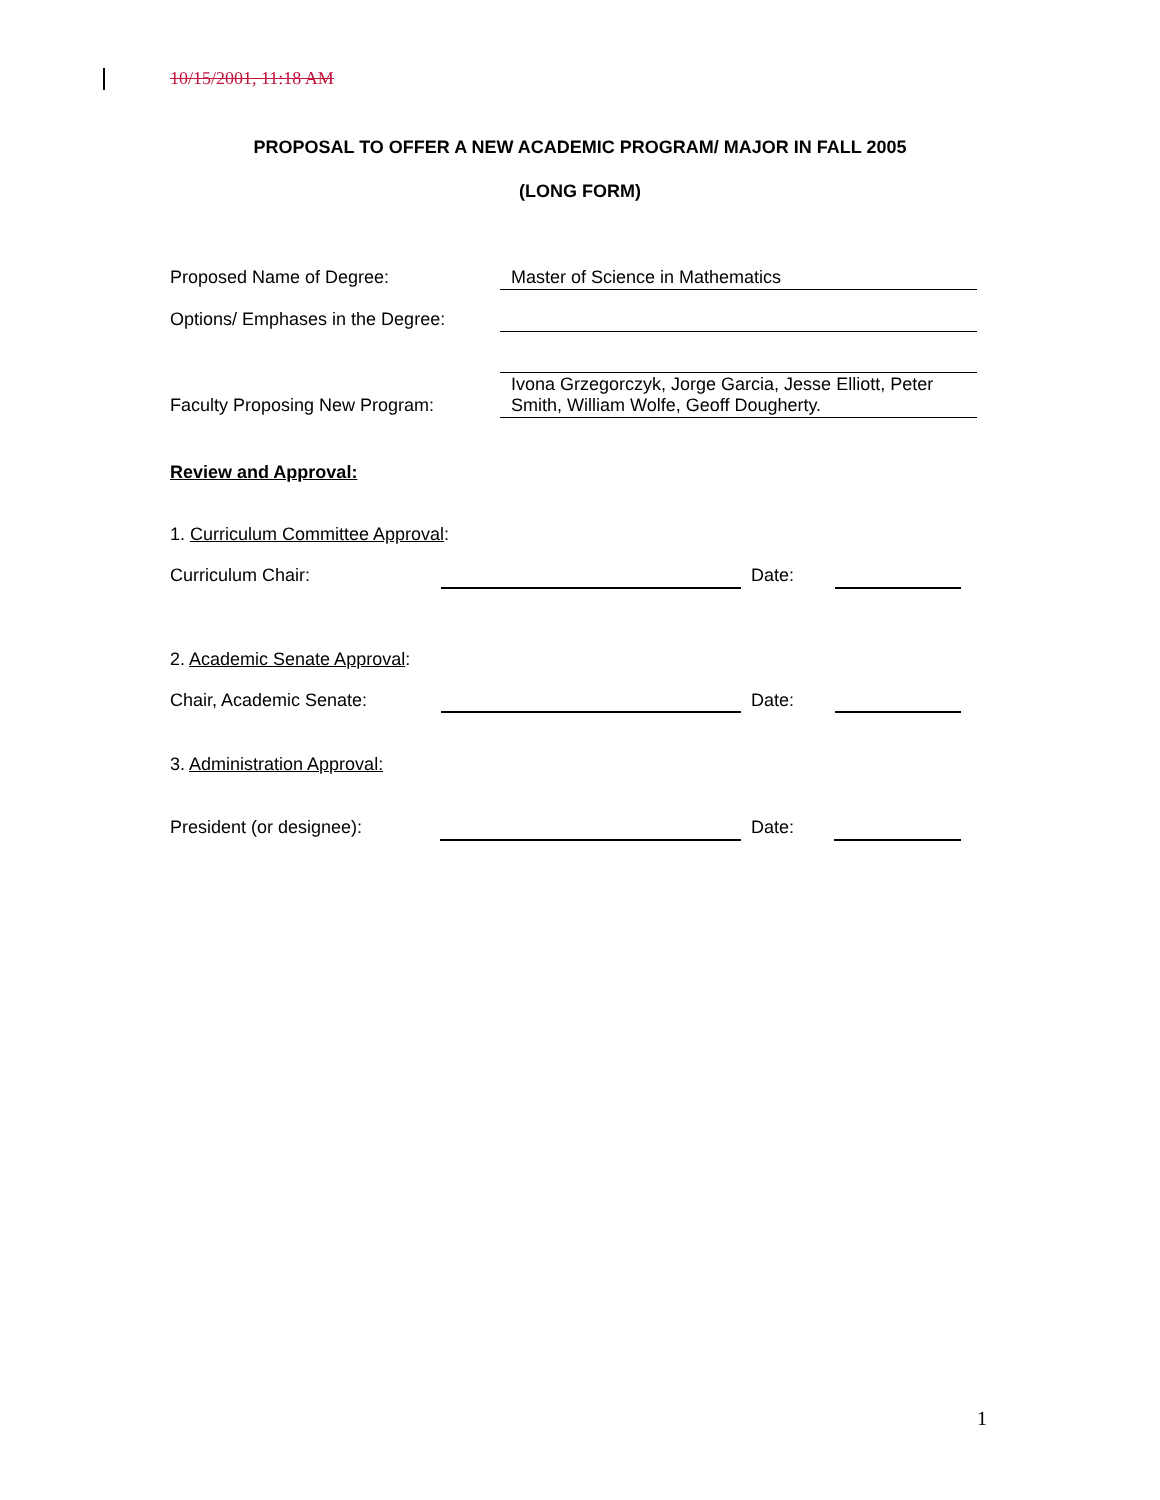10/15/2001, 11:18 AM
PROPOSAL TO OFFER A NEW ACADEMIC PROGRAM/ MAJOR IN FALL 2005
(LONG FORM)
Proposed Name of Degree: Master of Science in Mathematics
Options/ Emphases in the Degree:
Faculty Proposing New Program:
Ivona Grzegorczyk, Jorge Garcia, Jesse Elliott, Peter Smith, William Wolfe, Geoff Dougherty.
Review and Approval:
1. Curriculum Committee Approval:
Curriculum Chair: Date:
2. Academic Senate Approval:
Chair, Academic Senate: Date:
3. Administration Approval:
President (or designee): Date:
1